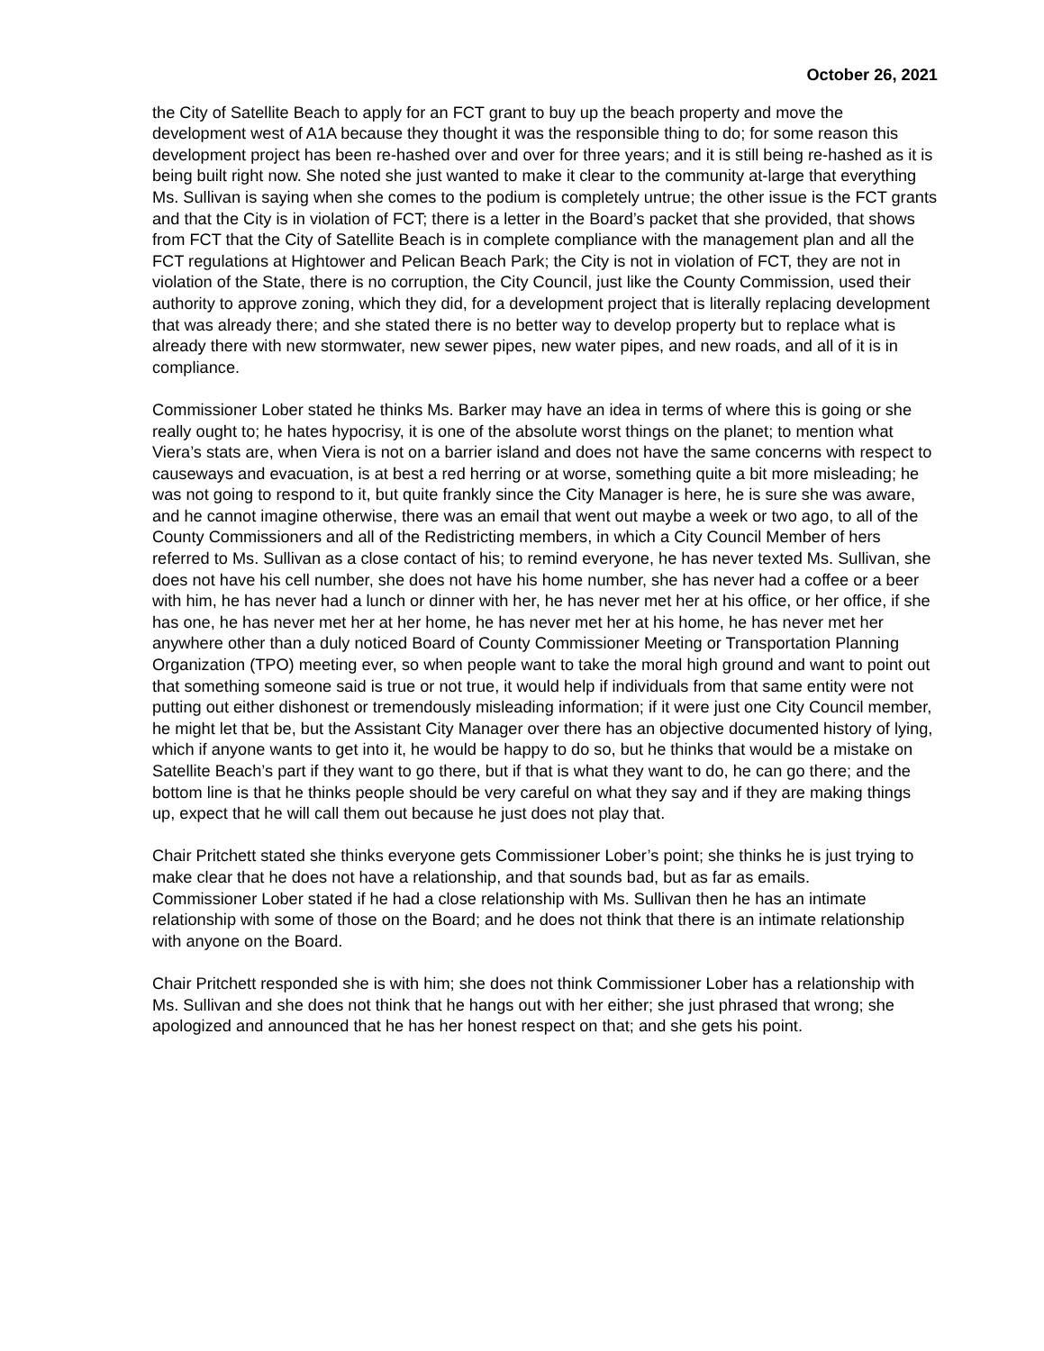October 26, 2021
the City of Satellite Beach to apply for an FCT grant to buy up the beach property and move the development west of A1A because they thought it was the responsible thing to do; for some reason this development project has been re-hashed over and over for three years; and it is still being re-hashed as it is being built right now. She noted she just wanted to make it clear to the community at-large that everything Ms. Sullivan is saying when she comes to the podium is completely untrue; the other issue is the FCT grants and that the City is in violation of FCT; there is a letter in the Board’s packet that she provided, that shows from FCT that the City of Satellite Beach is in complete compliance with the management plan and all the FCT regulations at Hightower and Pelican Beach Park; the City is not in violation of FCT, they are not in violation of the State, there is no corruption, the City Council, just like the County Commission, used their authority to approve zoning, which they did, for a development project that is literally replacing development that was already there; and she stated there is no better way to develop property but to replace what is already there with new stormwater, new sewer pipes, new water pipes, and new roads, and all of it is in compliance.
Commissioner Lober stated he thinks Ms. Barker may have an idea in terms of where this is going or she really ought to; he hates hypocrisy, it is one of the absolute worst things on the planet; to mention what Viera’s stats are, when Viera is not on a barrier island and does not have the same concerns with respect to causeways and evacuation, is at best a red herring or at worse, something quite a bit more misleading; he was not going to respond to it, but quite frankly since the City Manager is here, he is sure she was aware, and he cannot imagine otherwise, there was an email that went out maybe a week or two ago, to all of the County Commissioners and all of the Redistricting members, in which a City Council Member of hers referred to Ms. Sullivan as a close contact of his; to remind everyone, he has never texted Ms. Sullivan, she does not have his cell number, she does not have his home number, she has never had a coffee or a beer with him, he has never had a lunch or dinner with her, he has never met her at his office, or her office, if she has one, he has never met her at her home, he has never met her at his home, he has never met her anywhere other than a duly noticed Board of County Commissioner Meeting or Transportation Planning Organization (TPO) meeting ever, so when people want to take the moral high ground and want to point out that something someone said is true or not true, it would help if individuals from that same entity were not putting out either dishonest or tremendously misleading information; if it were just one City Council member, he might let that be, but the Assistant City Manager over there has an objective documented history of lying, which if anyone wants to get into it, he would be happy to do so, but he thinks that would be a mistake on Satellite Beach’s part if they want to go there, but if that is what they want to do, he can go there; and the bottom line is that he thinks people should be very careful on what they say and if they are making things up, expect that he will call them out because he just does not play that.
Chair Pritchett stated she thinks everyone gets Commissioner Lober’s point; she thinks he is just trying to make clear that he does not have a relationship, and that sounds bad, but as far as emails.
Commissioner Lober stated if he had a close relationship with Ms. Sullivan then he has an intimate relationship with some of those on the Board; and he does not think that there is an intimate relationship with anyone on the Board.
Chair Pritchett responded she is with him; she does not think Commissioner Lober has a relationship with Ms. Sullivan and she does not think that he hangs out with her either; she just phrased that wrong; she apologized and announced that he has her honest respect on that; and she gets his point.